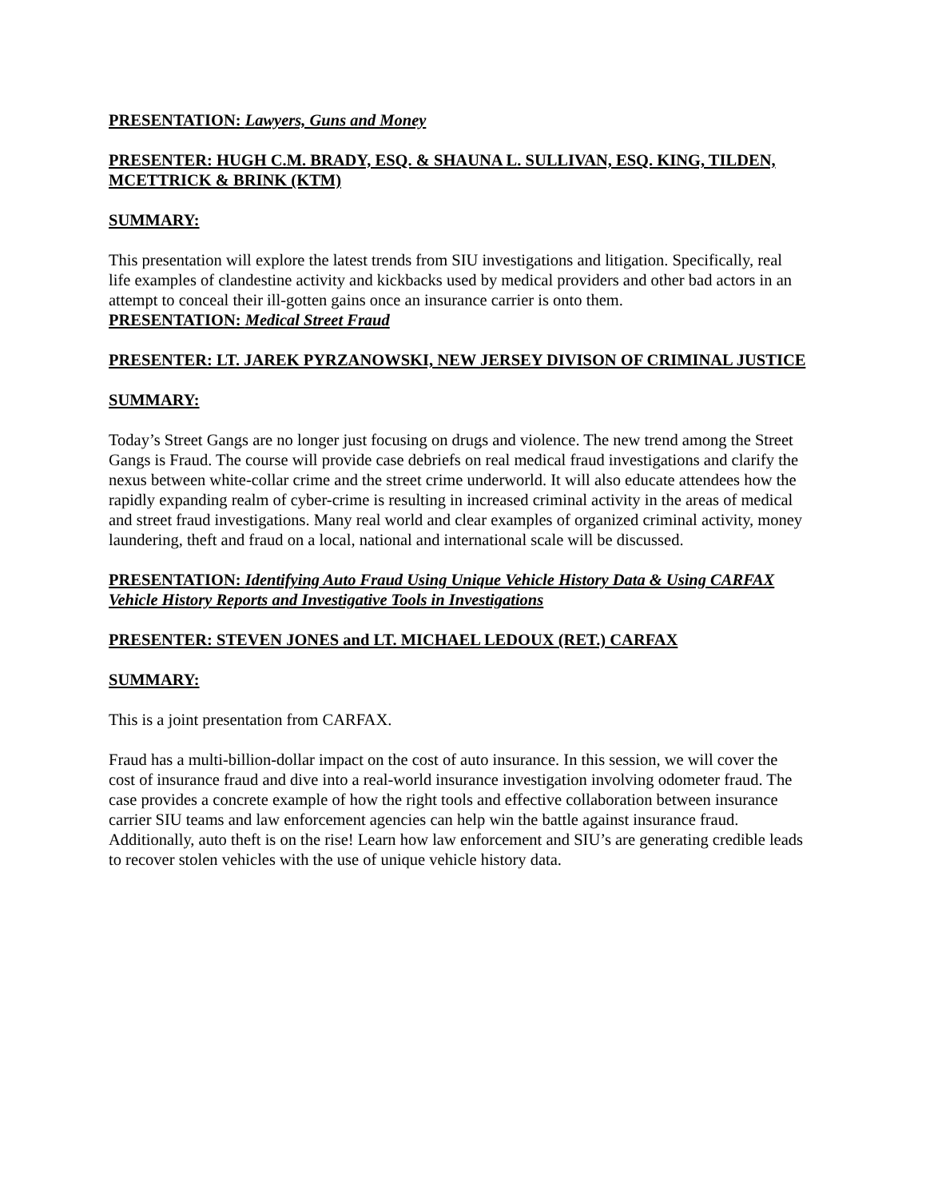PRESENTATION: Lawyers, Guns and Money
PRESENTER: HUGH C.M. BRADY, ESQ. & SHAUNA L. SULLIVAN, ESQ. KING, TILDEN, MCETTRICK & BRINK (KTM)
SUMMARY:
This presentation will explore the latest trends from SIU investigations and litigation. Specifically, real life examples of clandestine activity and kickbacks used by medical providers and other bad actors in an attempt to conceal their ill-gotten gains once an insurance carrier is onto them.
PRESENTATION: Medical Street Fraud
PRESENTER: LT. JAREK PYRZANOWSKI, NEW JERSEY DIVISON OF CRIMINAL JUSTICE
SUMMARY:
Today’s Street Gangs are no longer just focusing on drugs and violence. The new trend among the Street Gangs is Fraud. The course will provide case debriefs on real medical fraud investigations and clarify the nexus between white-collar crime and the street crime underworld. It will also educate attendees how the rapidly expanding realm of cyber-crime is resulting in increased criminal activity in the areas of medical and street fraud investigations. Many real world and clear examples of organized criminal activity, money laundering, theft and fraud on a local, national and international scale will be discussed.
PRESENTATION: Identifying Auto Fraud Using Unique Vehicle History Data & Using CARFAX Vehicle History Reports and Investigative Tools in Investigations
PRESENTER: STEVEN JONES and LT. MICHAEL LEDOUX (RET.) CARFAX
SUMMARY:
This is a joint presentation from CARFAX.
Fraud has a multi-billion-dollar impact on the cost of auto insurance. In this session, we will cover the cost of insurance fraud and dive into a real-world insurance investigation involving odometer fraud. The case provides a concrete example of how the right tools and effective collaboration between insurance carrier SIU teams and law enforcement agencies can help win the battle against insurance fraud. Additionally, auto theft is on the rise! Learn how law enforcement and SIU’s are generating credible leads to recover stolen vehicles with the use of unique vehicle history data.